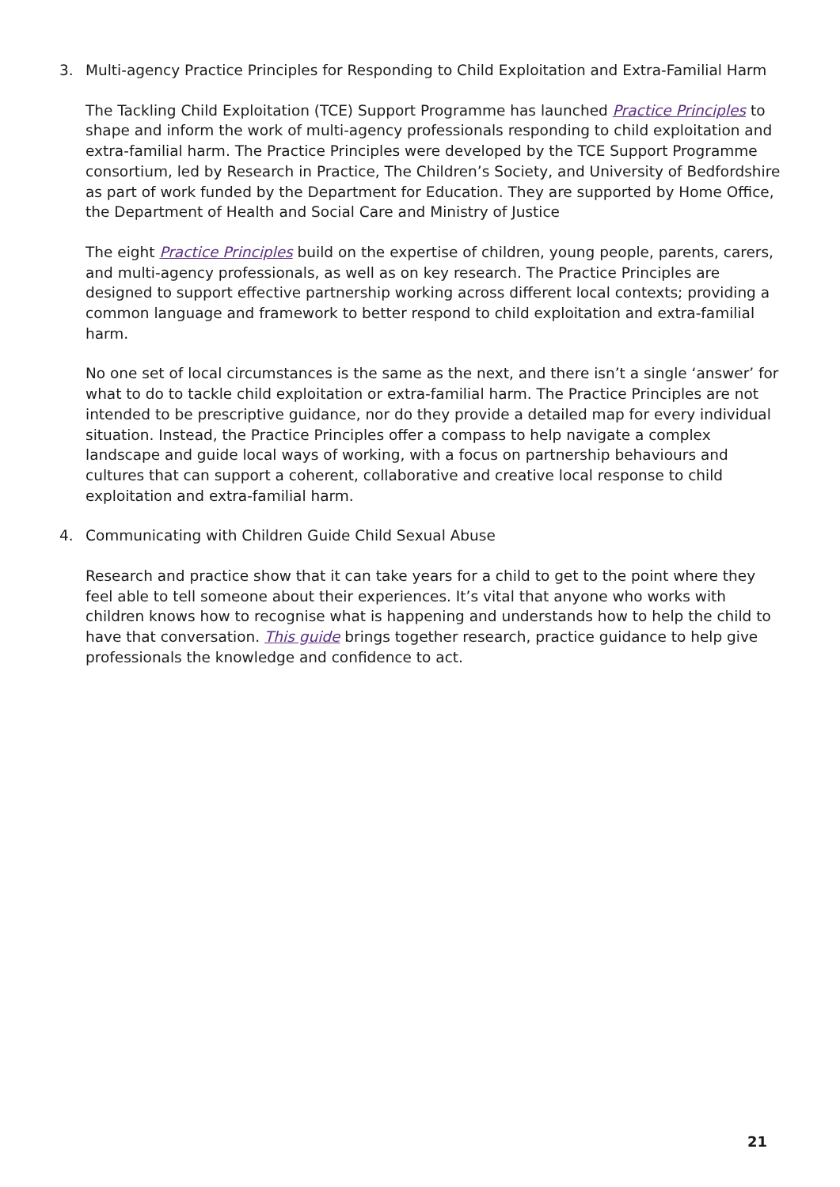3. Multi-agency Practice Principles for Responding to Child Exploitation and Extra-Familial Harm
The Tackling Child Exploitation (TCE) Support Programme has launched Practice Principles to shape and inform the work of multi-agency professionals responding to child exploitation and extra-familial harm. The Practice Principles were developed by the TCE Support Programme consortium, led by Research in Practice, The Children’s Society, and University of Bedfordshire as part of work funded by the Department for Education. They are supported by Home Office, the Department of Health and Social Care and Ministry of Justice
The eight Practice Principles build on the expertise of children, young people, parents, carers, and multi-agency professionals, as well as on key research. The Practice Principles are designed to support effective partnership working across different local contexts; providing a common language and framework to better respond to child exploitation and extra-familial harm.
No one set of local circumstances is the same as the next, and there isn’t a single ‘answer’ for what to do to tackle child exploitation or extra-familial harm. The Practice Principles are not intended to be prescriptive guidance, nor do they provide a detailed map for every individual situation. Instead, the Practice Principles offer a compass to help navigate a complex landscape and guide local ways of working, with a focus on partnership behaviours and cultures that can support a coherent, collaborative and creative local response to child exploitation and extra-familial harm.
4. Communicating with Children Guide Child Sexual Abuse
Research and practice show that it can take years for a child to get to the point where they feel able to tell someone about their experiences. It’s vital that anyone who works with children knows how to recognise what is happening and understands how to help the child to have that conversation. This guide brings together research, practice guidance to help give professionals the knowledge and confidence to act.
21